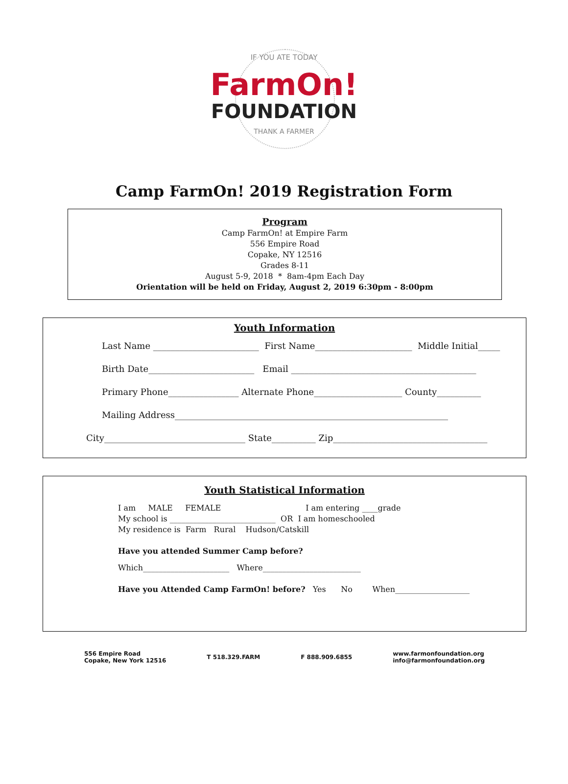IF YOU ATE TODAY
FarmOn!
FOUNDATION
THANK A FARMER
Camp FarmOn! 2019 Registration Form
Program
Camp FarmOn! at Empire Farm
556 Empire Road
Copake, NY 12516
Grades 8-11
August 5-9, 2018 * 8am-4pm Each Day
Orientation will be held on Friday, August 2, 2019 6:30pm - 8:00pm
Youth Information
Last Name ________________________ First Name______________________ Middle Initial_____
Birth Date________________________ Email __________________________________________
Primary Phone________________ Alternate Phone____________________ County__________
Mailing Address______________________________________________________________
City________________________________ State__________ Zip___________________________________
Youth Statistical Information
I am MALE FEMALE I am entering ____grade My school is ___________________________ OR I am homeschooled My residence is Farm Rural Hudson/Catskill
Have you attended Summer Camp before?
Which______________________ Where_________________________
Have you Attended Camp FarmOn! before? Yes No When___________________
556 Empire Road
Copake, New York 12516
T 518.329.FARM F 888.909.6855
www.farmonfoundation.org
info@farmonfoundation.org